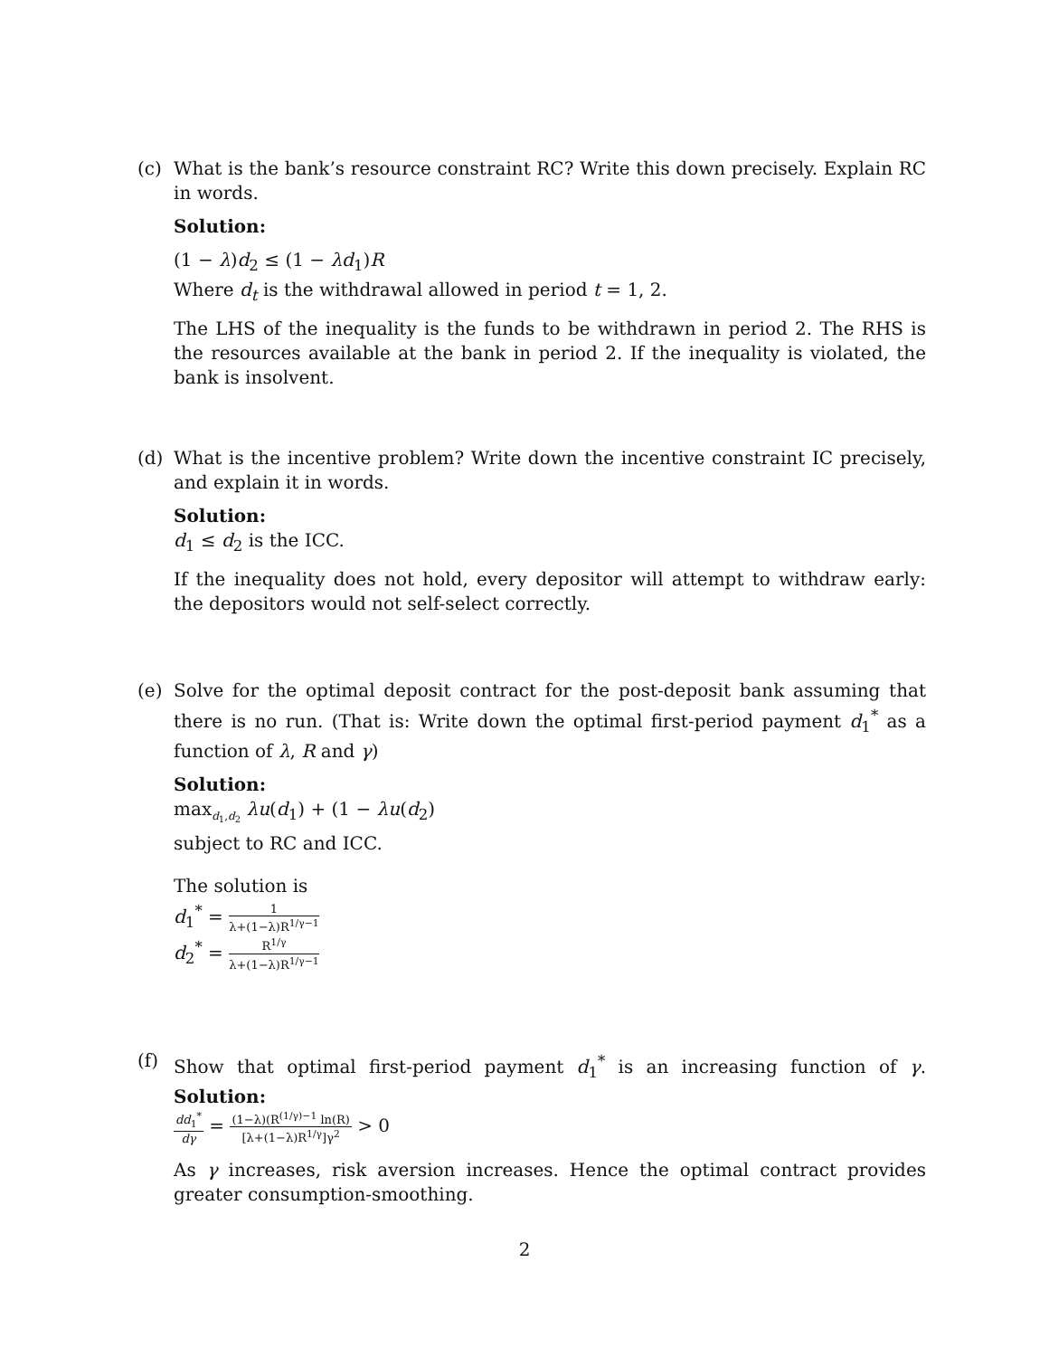(c) What is the bank’s resource constraint RC? Write this down precisely. Explain RC in words.
Solution:
(1 − λ)d<sub>2</sub> ≤ (1 − λd<sub>1</sub>)R
Where d<sub>t</sub> is the withdrawal allowed in period t = 1, 2.
The LHS of the inequality is the funds to be withdrawn in period 2. The RHS is the resources available at the bank in period 2. If the inequality is violated, the bank is insolvent.
(d) What is the incentive problem? Write down the incentive constraint IC precisely, and explain it in words.
Solution:
d<sub>1</sub> ≤ d<sub>2</sub> is the ICC.
If the inequality does not hold, every depositor will attempt to withdraw early: the depositors would not self-select correctly.
(e) Solve for the optimal deposit contract for the post-deposit bank assuming that there is no run. (That is: Write down the optimal first-period payment d<sub>1</sub><sup>*</sup> as a function of λ, R and γ)
Solution:
max<sub>d<sub>1</sub>,d<sub>2</sub></sub> λu(d<sub>1</sub>) + (1 − λu(d<sub>2</sub>)
subject to RC and ICC.
The solution is
d<sub>1</sub><sup>*</sup> = 1 λ+(1−λ)R<sup>1/γ−1</sup>
d<sub>2</sub><sup>*</sup> = R<sup>1/γ</sup> λ+(1−λ)R<sup>1/γ−1</sup>
(f) Show that optimal first-period payment d<sub>1</sub><sup>*</sup> is an increasing function of γ. Solution:
dd<sub>1</sub><sup>*</sup> dγ = (1−λ)(R<sup>(1/γ)−1</sup> ln(R) [λ+(1−λ)R<sup>1/γ</sup>]γ<sup>2</sup> > 0
As γ increases, risk aversion increases. Hence the optimal contract provides greater consumption-smoothing.
2